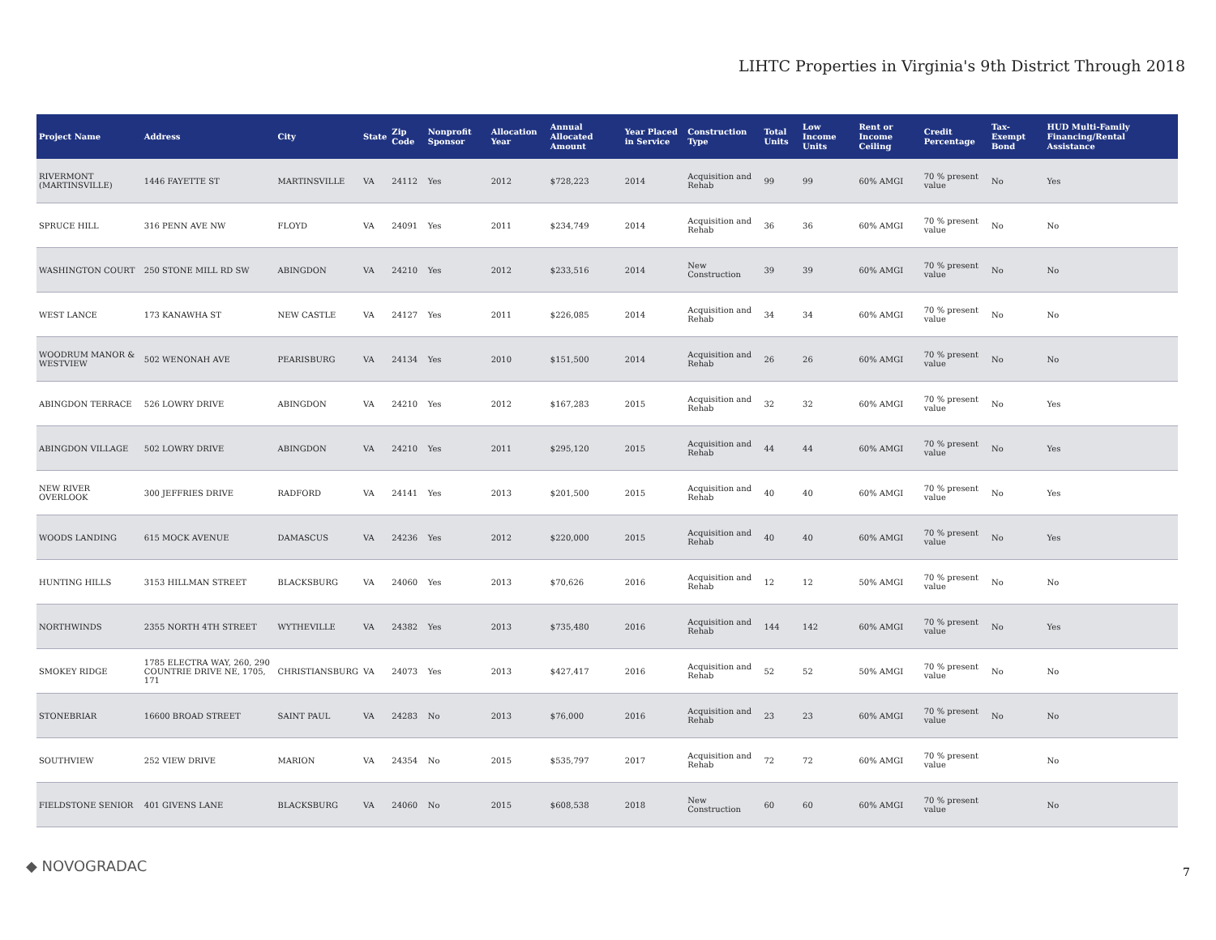LIHTC Properties in Virginia's 9th District Through 2018
| Project Name | Address | City | State | Zip Code | Nonprofit Sponsor | Allocation Year | Annual Allocated Amount | Year Placed in Service | Construction Type | Total Units | Low Income Units | Rent or Income Ceiling | Credit Percentage | Tax-Exempt Bond | HUD Multi-Family Financing/Rental Assistance |
| --- | --- | --- | --- | --- | --- | --- | --- | --- | --- | --- | --- | --- | --- | --- | --- |
| RIVERMONT (MARTINSVILLE) | 1446 FAYETTE ST | MARTINSVILLE | VA | 24112 | Yes | 2012 | $728,223 | 2014 | Acquisition and Rehab | 99 | 99 | 60% AMGI | 70 % present value | No | Yes |
| SPRUCE HILL | 316 PENN AVE NW | FLOYD | VA | 24091 | Yes | 2011 | $234,749 | 2014 | Acquisition and Rehab | 36 | 36 | 60% AMGI | 70 % present value | No | No |
| WASHINGTON COURT | 250 STONE MILL RD SW | ABINGDON | VA | 24210 | Yes | 2012 | $233,516 | 2014 | New Construction | 39 | 39 | 60% AMGI | 70 % present value | No | No |
| WEST LANCE | 173 KANAWHA ST | NEW CASTLE | VA | 24127 | Yes | 2011 | $226,085 | 2014 | Acquisition and Rehab | 34 | 34 | 60% AMGI | 70 % present value | No | No |
| WOODRUM MANOR & WESTVIEW | 502 WENONAH AVE | PEARISBURG | VA | 24134 | Yes | 2010 | $151,500 | 2014 | Acquisition and Rehab | 26 | 26 | 60% AMGI | 70 % present value | No | No |
| ABINGDON TERRACE | 526 LOWRY DRIVE | ABINGDON | VA | 24210 | Yes | 2012 | $167,283 | 2015 | Acquisition and Rehab | 32 | 32 | 60% AMGI | 70 % present value | No | Yes |
| ABINGDON VILLAGE | 502 LOWRY DRIVE | ABINGDON | VA | 24210 | Yes | 2011 | $295,120 | 2015 | Acquisition and Rehab | 44 | 44 | 60% AMGI | 70 % present value | No | Yes |
| NEW RIVER OVERLOOK | 300 JEFFRIES DRIVE | RADFORD | VA | 24141 | Yes | 2013 | $201,500 | 2015 | Acquisition and Rehab | 40 | 40 | 60% AMGI | 70 % present value | No | Yes |
| WOODS LANDING | 615 MOCK AVENUE | DAMASCUS | VA | 24236 | Yes | 2012 | $220,000 | 2015 | Acquisition and Rehab | 40 | 40 | 60% AMGI | 70 % present value | No | Yes |
| HUNTING HILLS | 3153 HILLMAN STREET | BLACKSBURG | VA | 24060 | Yes | 2013 | $70,626 | 2016 | Acquisition and Rehab | 12 | 12 | 50% AMGI | 70 % present value | No | No |
| NORTHWINDS | 2355 NORTH 4TH STREET | WYTHEVILLE | VA | 24382 | Yes | 2013 | $735,480 | 2016 | Acquisition and Rehab | 144 | 142 | 60% AMGI | 70 % present value | No | Yes |
| SMOKEY RIDGE | 1785 ELECTRA WAY, 260, 290 COUNTRIE DRIVE NE, 1705, 171 | CHRISTIANSBURG | VA | 24073 | Yes | 2013 | $427,417 | 2016 | Acquisition and Rehab | 52 | 52 | 50% AMGI | 70 % present value | No | No |
| STONEBRIAR | 16600 BROAD STREET | SAINT PAUL | VA | 24283 | No | 2013 | $76,000 | 2016 | Acquisition and Rehab | 23 | 23 | 60% AMGI | 70 % present value | No | No |
| SOUTHVIEW | 252 VIEW DRIVE | MARION | VA | 24354 | No | 2015 | $535,797 | 2017 | Acquisition and Rehab | 72 | 72 | 60% AMGI | 70 % present value | | No |
| FIELDSTONE SENIOR | 401 GIVENS LANE | BLACKSBURG | VA | 24060 | No | 2015 | $608,538 | 2018 | New Construction | 60 | 60 | 60% AMGI | 70 % present value | | No |
◆ NOVOGRADAC 7